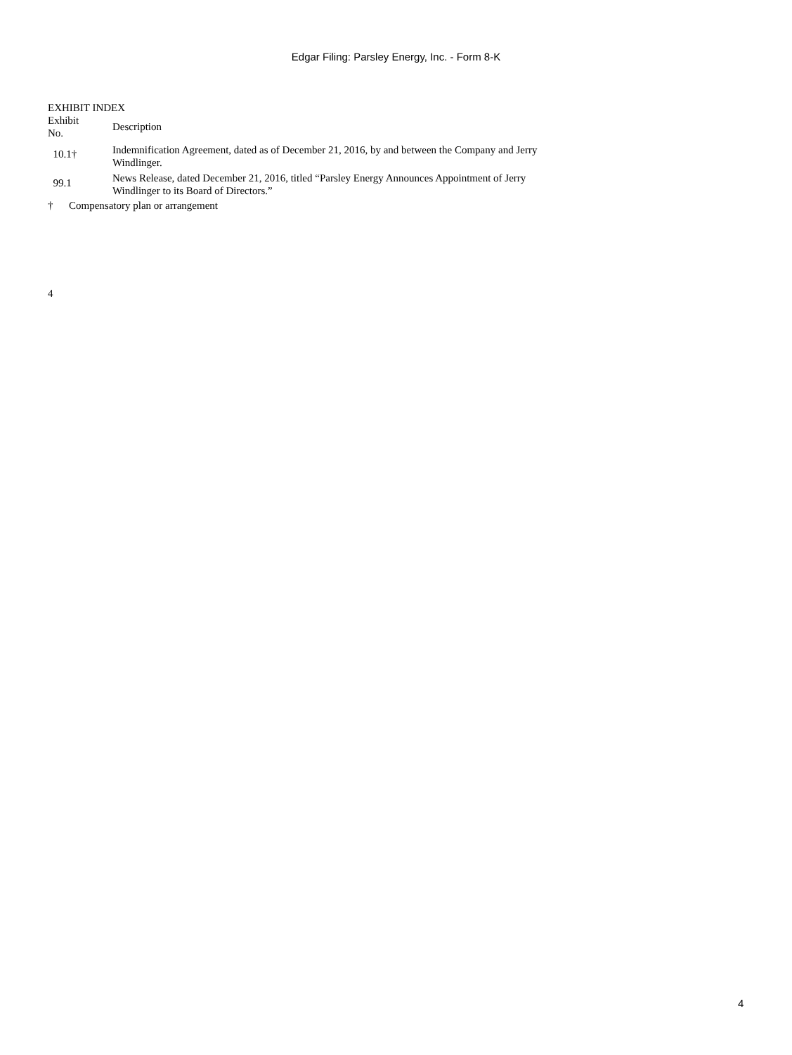Edgar Filing: Parsley Energy, Inc. - Form 8-K
EXHIBIT INDEX
| Exhibit No. | Description |
| 10.1† | Indemnification Agreement, dated as of December 21, 2016, by and between the Company and Jerry Windlinger. |
| 99.1 | News Release, dated December 21, 2016, titled “Parsley Energy Announces Appointment of Jerry Windlinger to its Board of Directors.” |
† Compensatory plan or arrangement
4
4